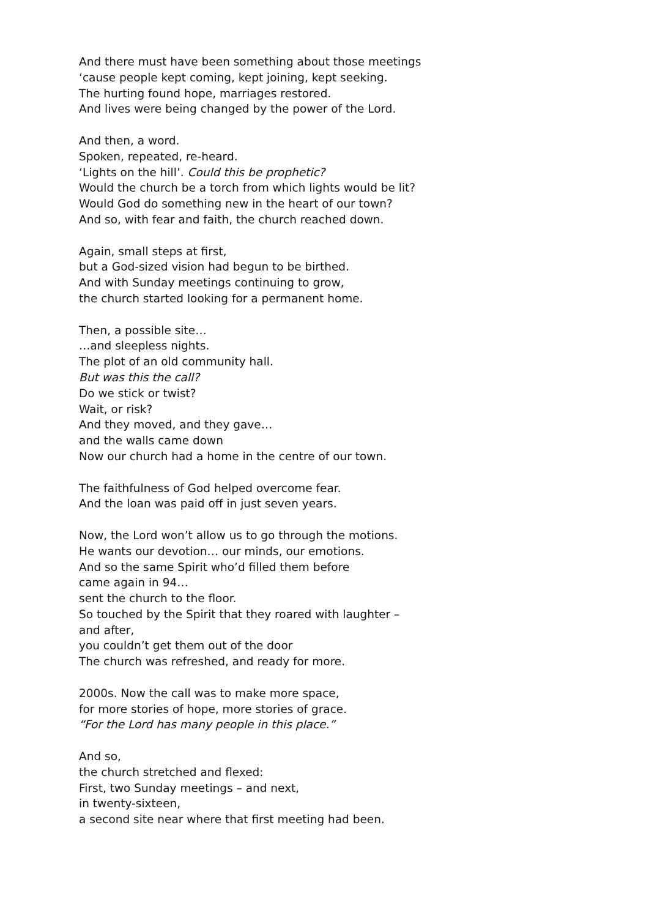And there must have been something about those meetings
‘cause people kept coming, kept joining, kept seeking.
The hurting found hope, marriages restored.
And lives were being changed by the power of the Lord.
And then, a word.
Spoken, repeated, re-heard.
‘Lights on the hill’. Could this be prophetic?
Would the church be a torch from which lights would be lit?
Would God do something new in the heart of our town?
And so, with fear and faith, the church reached down.
Again, small steps at first,
but a God-sized vision had begun to be birthed.
And with Sunday meetings continuing to grow,
the church started looking for a permanent home.
Then, a possible site…
…and sleepless nights.
The plot of an old community hall.
But was this the call?
Do we stick or twist?
Wait, or risk?
And they moved, and they gave…
and the walls came down
Now our church had a home in the centre of our town.
The faithfulness of God helped overcome fear.
And the loan was paid off in just seven years.
Now, the Lord won’t allow us to go through the motions.
He wants our devotion… our minds, our emotions.
And so the same Spirit who’d filled them before
came again in 94…
sent the church to the floor.
So touched by the Spirit that they roared with laughter –
and after,
you couldn’t get them out of the door
The church was refreshed, and ready for more.
2000s. Now the call was to make more space,
for more stories of hope, more stories of grace.
“For the Lord has many people in this place.”
And so,
the church stretched and flexed:
First, two Sunday meetings – and next,
in twenty-sixteen,
a second site near where that first meeting had been.